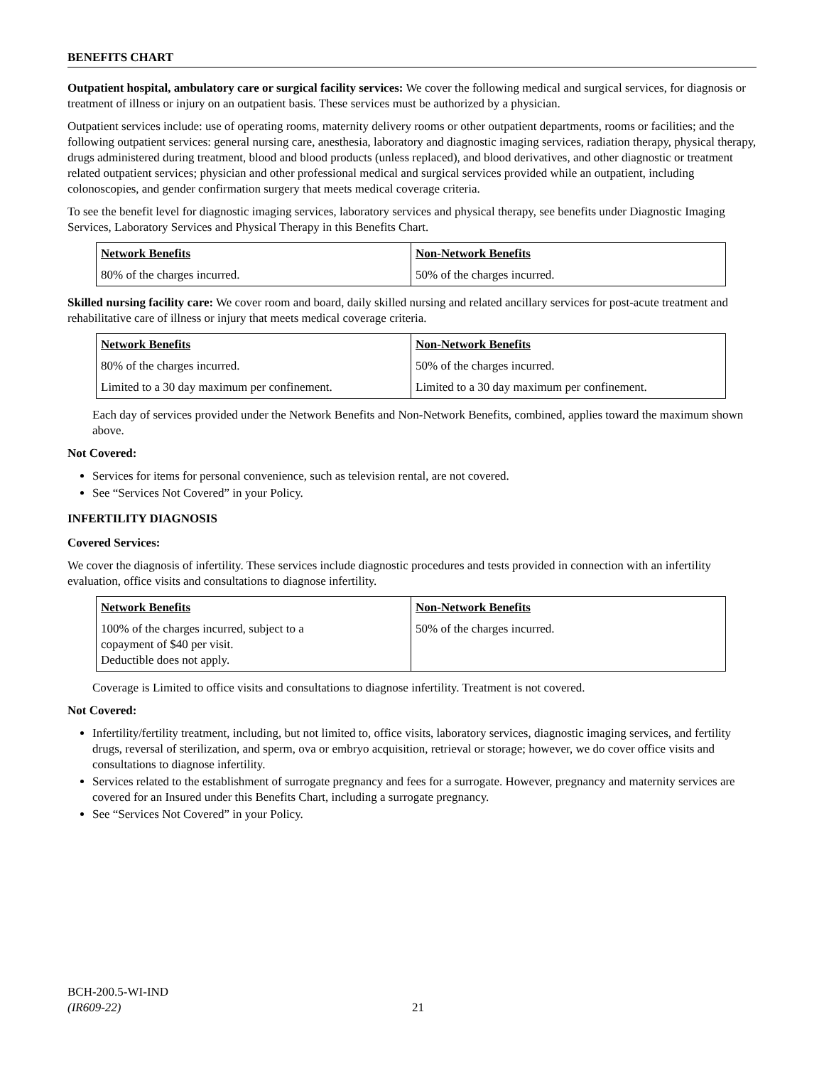BENEFITS CHART
Outpatient hospital, ambulatory care or surgical facility services: We cover the following medical and surgical services, for diagnosis or treatment of illness or injury on an outpatient basis. These services must be authorized by a physician.
Outpatient services include: use of operating rooms, maternity delivery rooms or other outpatient departments, rooms or facilities; and the following outpatient services: general nursing care, anesthesia, laboratory and diagnostic imaging services, radiation therapy, physical therapy, drugs administered during treatment, blood and blood products (unless replaced), and blood derivatives, and other diagnostic or treatment related outpatient services; physician and other professional medical and surgical services provided while an outpatient, including colonoscopies, and gender confirmation surgery that meets medical coverage criteria.
To see the benefit level for diagnostic imaging services, laboratory services and physical therapy, see benefits under Diagnostic Imaging Services, Laboratory Services and Physical Therapy in this Benefits Chart.
| Network Benefits | Non-Network Benefits |
| --- | --- |
| 80% of the charges incurred. | 50% of the charges incurred. |
Skilled nursing facility care: We cover room and board, daily skilled nursing and related ancillary services for post-acute treatment and rehabilitative care of illness or injury that meets medical coverage criteria.
| Network Benefits | Non-Network Benefits |
| --- | --- |
| 80% of the charges incurred. | 50% of the charges incurred. |
| Limited to a 30 day maximum per confinement. | Limited to a 30 day maximum per confinement. |
Each day of services provided under the Network Benefits and Non-Network Benefits, combined, applies toward the maximum shown above.
Not Covered:
Services for items for personal convenience, such as television rental, are not covered.
See “Services Not Covered” in your Policy.
INFERTILITY DIAGNOSIS
Covered Services:
We cover the diagnosis of infertility. These services include diagnostic procedures and tests provided in connection with an infertility evaluation, office visits and consultations to diagnose infertility.
| Network Benefits | Non-Network Benefits |
| --- | --- |
| 100% of the charges incurred, subject to a copayment of $40 per visit. Deductible does not apply. | 50% of the charges incurred. |
Coverage is Limited to office visits and consultations to diagnose infertility. Treatment is not covered.
Not Covered:
Infertility/fertility treatment, including, but not limited to, office visits, laboratory services, diagnostic imaging services, and fertility drugs, reversal of sterilization, and sperm, ova or embryo acquisition, retrieval or storage; however, we do cover office visits and consultations to diagnose infertility.
Services related to the establishment of surrogate pregnancy and fees for a surrogate. However, pregnancy and maternity services are covered for an Insured under this Benefits Chart, including a surrogate pregnancy.
See “Services Not Covered” in your Policy.
BCH-200.5-WI-IND
(IR609-22)
21